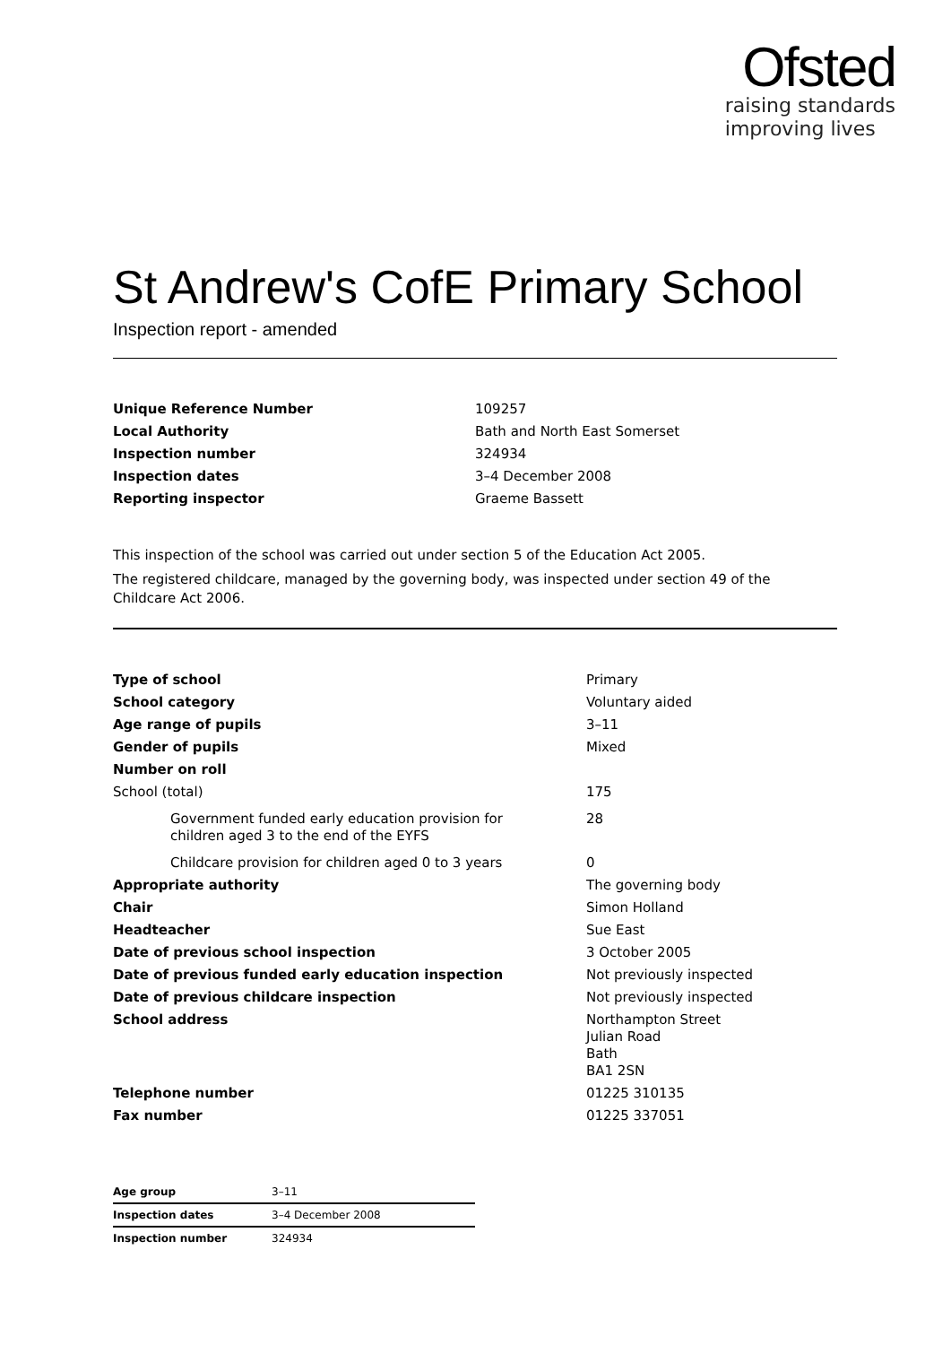Ofsted
raising standards
improving lives
St Andrew's CofE Primary School
Inspection report - amended
| Unique Reference Number | 109257 |
| Local Authority | Bath and North East Somerset |
| Inspection number | 324934 |
| Inspection dates | 3–4 December 2008 |
| Reporting inspector | Graeme Bassett |
This inspection of the school was carried out under section 5 of the Education Act 2005.
The registered childcare, managed by the governing body, was inspected under section 49 of the Childcare Act 2006.
| Type of school | Primary |
| School category | Voluntary aided |
| Age range of pupils | 3–11 |
| Gender of pupils | Mixed |
| Number on roll | |
| School (total) | 175 |
| Government funded early education provision for children aged 3 to the end of the EYFS | 28 |
| Childcare provision for children aged 0 to 3 years | 0 |
| Appropriate authority | The governing body |
| Chair | Simon Holland |
| Headteacher | Sue East |
| Date of previous school inspection | 3 October 2005 |
| Date of previous funded early education inspection | Not previously inspected |
| Date of previous childcare inspection | Not previously inspected |
| School address | Northampton Street Julian Road Bath BA1 2SN |
| Telephone number | 01225 310135 |
| Fax number | 01225 337051 |
| Age group | 3–11 |
| Inspection dates | 3–4 December 2008 |
| Inspection number | 324934 |